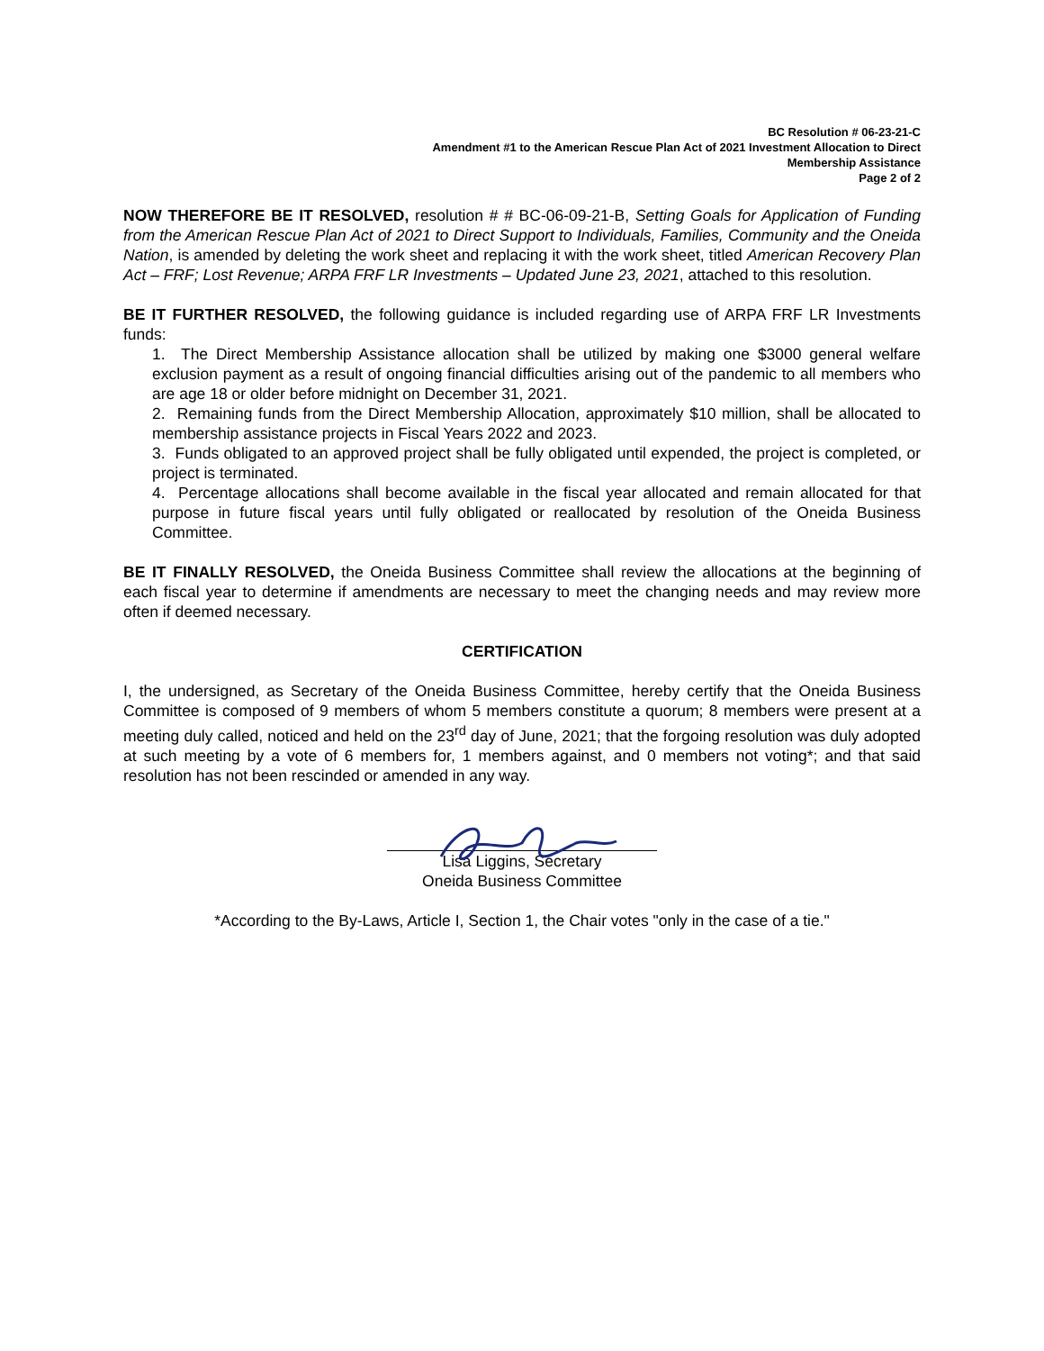BC Resolution # 06-23-21-C
Amendment #1 to the American Rescue Plan Act of 2021 Investment Allocation to Direct
Membership Assistance
Page 2 of 2
NOW THEREFORE BE IT RESOLVED, resolution # # BC-06-09-21-B, Setting Goals for Application of Funding from the American Rescue Plan Act of 2021 to Direct Support to Individuals, Families, Community and the Oneida Nation, is amended by deleting the work sheet and replacing it with the work sheet, titled American Recovery Plan Act – FRF; Lost Revenue; ARPA FRF LR Investments – Updated June 23, 2021, attached to this resolution.
BE IT FURTHER RESOLVED, the following guidance is included regarding use of ARPA FRF LR Investments funds:
1. The Direct Membership Assistance allocation shall be utilized by making one $3000 general welfare exclusion payment as a result of ongoing financial difficulties arising out of the pandemic to all members who are age 18 or older before midnight on December 31, 2021.
2. Remaining funds from the Direct Membership Allocation, approximately $10 million, shall be allocated to membership assistance projects in Fiscal Years 2022 and 2023.
3. Funds obligated to an approved project shall be fully obligated until expended, the project is completed, or project is terminated.
4. Percentage allocations shall become available in the fiscal year allocated and remain allocated for that purpose in future fiscal years until fully obligated or reallocated by resolution of the Oneida Business Committee.
BE IT FINALLY RESOLVED, the Oneida Business Committee shall review the allocations at the beginning of each fiscal year to determine if amendments are necessary to meet the changing needs and may review more often if deemed necessary.
CERTIFICATION
I, the undersigned, as Secretary of the Oneida Business Committee, hereby certify that the Oneida Business Committee is composed of 9 members of whom 5 members constitute a quorum; 8 members were present at a meeting duly called, noticed and held on the 23<sup>rd</sup> day of June, 2021; that the forgoing resolution was duly adopted at such meeting by a vote of 6 members for, 1 members against, and 0 members not voting*; and that said resolution has not been rescinded or amended in any way.
Lisa Liggins, Secretary
Oneida Business Committee
*According to the By-Laws, Article I, Section 1, the Chair votes "only in the case of a tie."